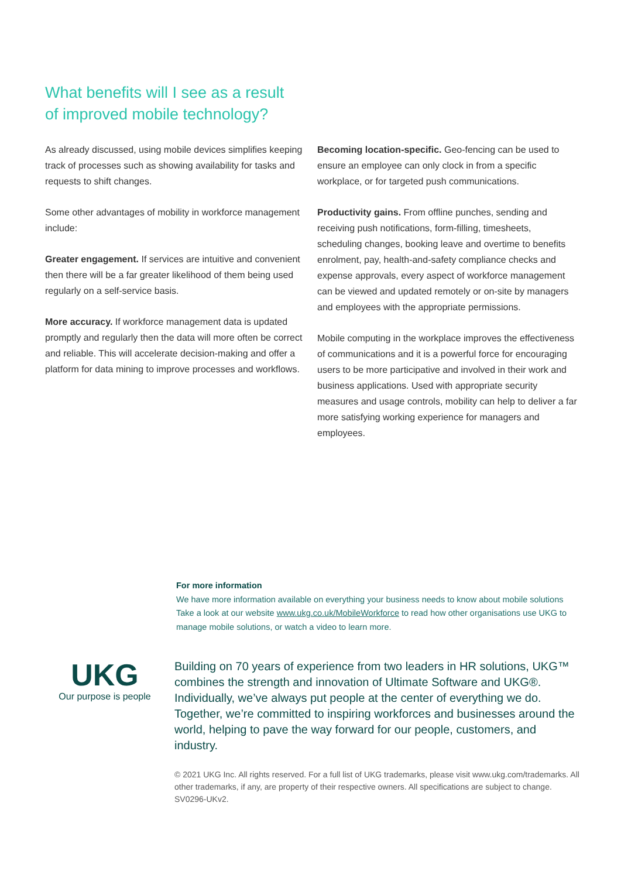What benefits will I see as a result of improved mobile technology?
As already discussed, using mobile devices simplifies keeping track of processes such as showing availability for tasks and requests to shift changes.
Some other advantages of mobility in workforce management include:
Greater engagement. If services are intuitive and convenient then there will be a far greater likelihood of them being used regularly on a self-service basis.
More accuracy. If workforce management data is updated promptly and regularly then the data will more often be correct and reliable. This will accelerate decision-making and offer a platform for data mining to improve processes and workflows.
Becoming location-specific. Geo-fencing can be used to ensure an employee can only clock in from a specific workplace, or for targeted push communications.
Productivity gains. From offline punches, sending and receiving push notifications, form-filling, timesheets, scheduling changes, booking leave and overtime to benefits enrolment, pay, health-and-safety compliance checks and expense approvals, every aspect of workforce management can be viewed and updated remotely or on-site by managers and employees with the appropriate permissions.
Mobile computing in the workplace improves the effectiveness of communications and it is a powerful force for encouraging users to be more participative and involved in their work and business applications. Used with appropriate security measures and usage controls, mobility can help to deliver a far more satisfying working experience for managers and employees.
For more information
We have more information available on everything your business needs to know about mobile solutions Take a look at our website www.ukg.co.uk/MobileWorkforce to read how other organisations use UKG to manage mobile solutions, or watch a video to learn more.
UKG
Our purpose is people
Building on 70 years of experience from two leaders in HR solutions, UKG™ combines the strength and innovation of Ultimate Software and UKG®. Individually, we’ve always put people at the center of everything we do. Together, we’re committed to inspiring workforces and businesses around the world, helping to pave the way forward for our people, customers, and industry.
© 2021 UKG Inc. All rights reserved. For a full list of UKG trademarks, please visit www.ukg.com/trademarks. All other trademarks, if any, are property of their respective owners. All specifications are subject to change. SV0296-UKv2.